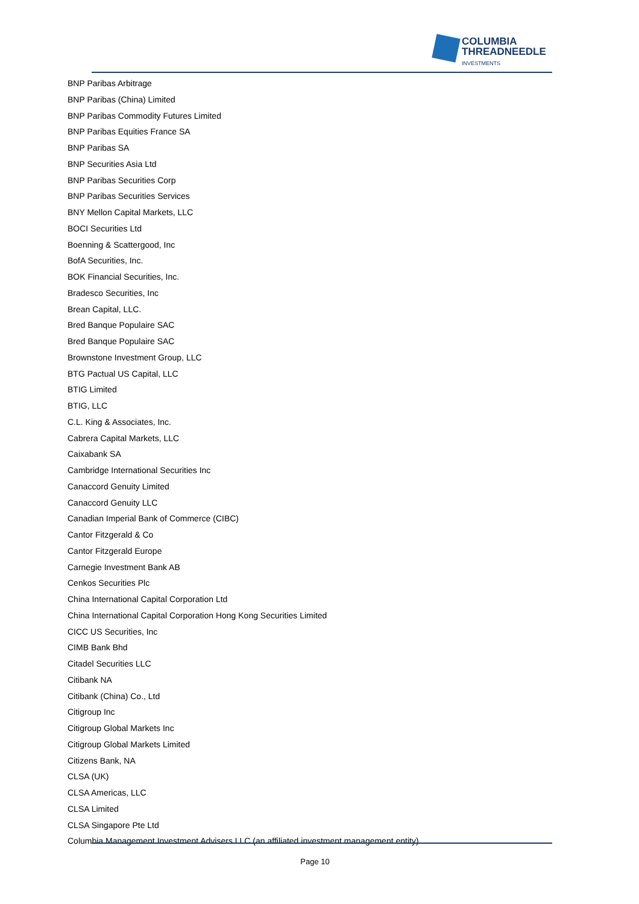COLUMBIA
THREADNEEDLE
INVESTMENTS
BNP Paribas Arbitrage
BNP Paribas (China) Limited
BNP Paribas Commodity Futures Limited
BNP Paribas Equities France SA
BNP Paribas SA
BNP Securities Asia Ltd
BNP Paribas Securities Corp
BNP Paribas Securities Services
BNY Mellon Capital Markets, LLC
BOCI Securities Ltd
Boenning & Scattergood, Inc
BofA Securities, Inc.
BOK Financial Securities, Inc.
Bradesco Securities, Inc
Brean Capital, LLC.
Bred Banque Populaire SAC
Bred Banque Populaire SAC
Brownstone Investment Group, LLC
BTG Pactual US Capital, LLC
BTIG Limited
BTIG, LLC
C.L. King & Associates, Inc.
Cabrera Capital Markets, LLC
Caixabank SA
Cambridge International Securities Inc
Canaccord Genuity Limited
Canaccord Genuity LLC
Canadian Imperial Bank of Commerce (CIBC)
Cantor Fitzgerald & Co
Cantor Fitzgerald Europe
Carnegie Investment Bank AB
Cenkos Securities Plc
China International Capital Corporation Ltd
China International Capital Corporation Hong Kong Securities Limited
CICC US Securities, Inc
CIMB Bank Bhd
Citadel Securities LLC
Citibank NA
Citibank (China) Co., Ltd
Citigroup Inc
Citigroup Global Markets Inc
Citigroup Global Markets Limited
Citizens Bank, NA
CLSA (UK)
CLSA Americas, LLC
CLSA Limited
CLSA Singapore Pte Ltd
Columbia Management Investment Advisers LLC (an affiliated investment management entity)
Page 10